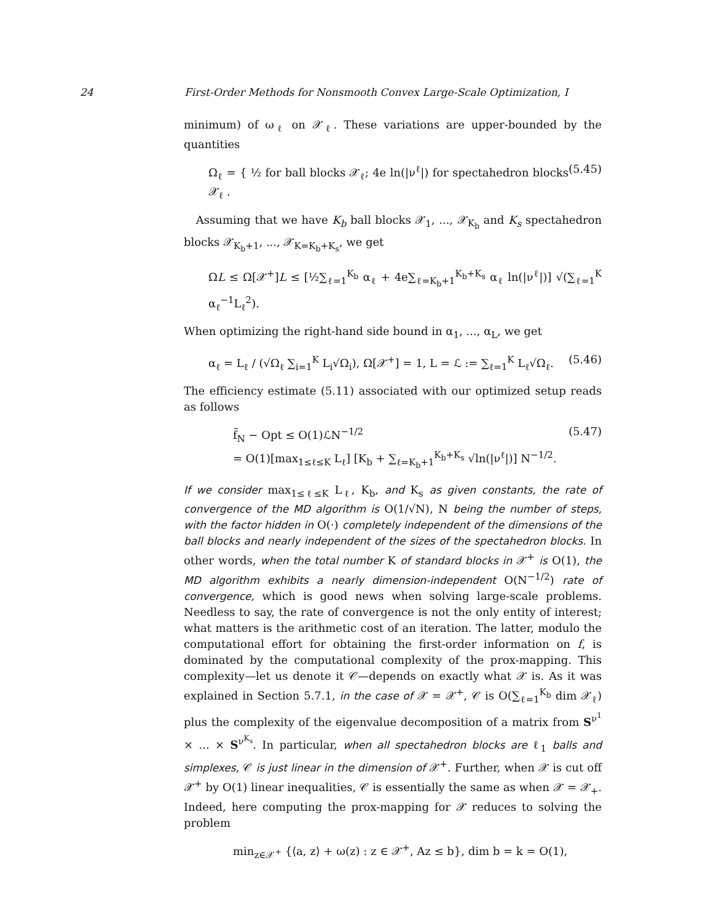24 First-Order Methods for Nonsmooth Convex Large-Scale Optimization, I
minimum) of ω<sub>ℓ</sub> on 𝒳<sub>ℓ</sub>. These variations are upper-bounded by the quantities
Ω<sub>ℓ</sub> = { ½ for ball blocks 𝒳<sub>ℓ</sub>; 4e ln(|ν<sup>ℓ</sup>|) for spectahedron blocks 𝒳<sub>ℓ</sub> . (5.45)
Assuming that we have K<sub>b</sub> ball blocks 𝒳<sub>1</sub>, ..., 𝒳<sub>K<sub>b</sub></sub> and K<sub>s</sub> spectahedron blocks 𝒳<sub>K<sub>b</sub>+1</sub>, ..., 𝒳<sub>K=K<sub>b</sub>+K<sub>s</sub></sub>, we get
ΩL ≤ Ω[𝒳<sup>+</sup>]L ≤ [½∑<sub>ℓ=1</sub><sup>K<sub>b</sub></sup> α<sub>ℓ</sub> + 4e∑<sub>ℓ=K<sub>b</sub>+1</sub><sup>K<sub>b</sub>+K<sub>s</sub></sup> α<sub>ℓ</sub> ln(|ν<sup>ℓ</sup>|)] √(∑<sub>ℓ=1</sub><sup>K</sup> α<sub>ℓ</sub><sup>−1</sup>L<sub>ℓ</sub><sup>2</sup>).
When optimizing the right-hand side bound in α<sub>1</sub>, ..., α<sub>L</sub>, we get
α<sub>ℓ</sub> = L<sub>ℓ</sub> / (√Ω<sub>ℓ</sub> ∑<sub>i=1</sub><sup>K</sup> L<sub>i</sub>√Ω<sub>i</sub>), Ω[𝒳<sup>+</sup>] = 1, L = ℒ := ∑<sub>ℓ=1</sub><sup>K</sup> L<sub>ℓ</sub>√Ω<sub>ℓ</sub>. (5.46)
The efficiency estimate (5.11) associated with our optimized setup reads as follows
f̄<sub>N</sub> − Opt ≤ O(1)ℒN<sup>−1/2</sup>
= O(1)[max<sub>1≤ℓ≤K</sub> L<sub>ℓ</sub>] [K<sub>b</sub> + ∑<sub>ℓ=K<sub>b</sub>+1</sub><sup>K<sub>b</sub>+K<sub>s</sub></sup> √ln(|ν<sup>ℓ</sup>|)] N<sup>−1/2</sup>. (5.47)
If we consider max<sub>1≤ℓ≤K</sub> L<sub>ℓ</sub>, K<sub>b</sub>, and K<sub>s</sub> as given constants, the rate of convergence of the MD algorithm is O(1/√N), N being the number of steps, with the factor hidden in O(·) completely independent of the dimensions of the ball blocks and nearly independent of the sizes of the spectahedron blocks. In other words, when the total number K of standard blocks in 𝒳<sup>+</sup> is O(1), the MD algorithm exhibits a nearly dimension-independent O(N<sup>−1/2</sup>) rate of convergence, which is good news when solving large-scale problems. Needless to say, the rate of convergence is not the only entity of interest; what matters is the arithmetic cost of an iteration. The latter, modulo the computational effort for obtaining the first-order information on f, is dominated by the computational complexity of the prox-mapping. This complexity—let us denote it 𝒞—depends on exactly what 𝒳 is. As it was explained in Section 5.7.1, in the case of 𝒳 = 𝒳<sup>+</sup>, 𝒞 is O(∑<sub>ℓ=1</sub><sup>K<sub>b</sub></sup> dim 𝒳<sub>ℓ</sub>) plus the complexity of the eigenvalue decomposition of a matrix from S<sup>ν<sup>1</sup></sup> × ... × S<sup>ν<sup>K<sub>s</sub></sup></sup>. In particular, when all spectahedron blocks are ℓ<sub>1</sub> balls and simplexes, 𝒞 is just linear in the dimension of 𝒳<sup>+</sup>. Further, when 𝒳 is cut off 𝒳<sup>+</sup> by O(1) linear inequalities, 𝒞 is essentially the same as when 𝒳 = 𝒳<sub>+</sub>. Indeed, here computing the prox-mapping for 𝒳 reduces to solving the problem
min<sub>z∈𝒳<sup>+</sup></sub> {⟨a, z⟩ + ω(z) : z ∈ 𝒳<sup>+</sup>, Az ≤ b}, dim b = k = O(1),